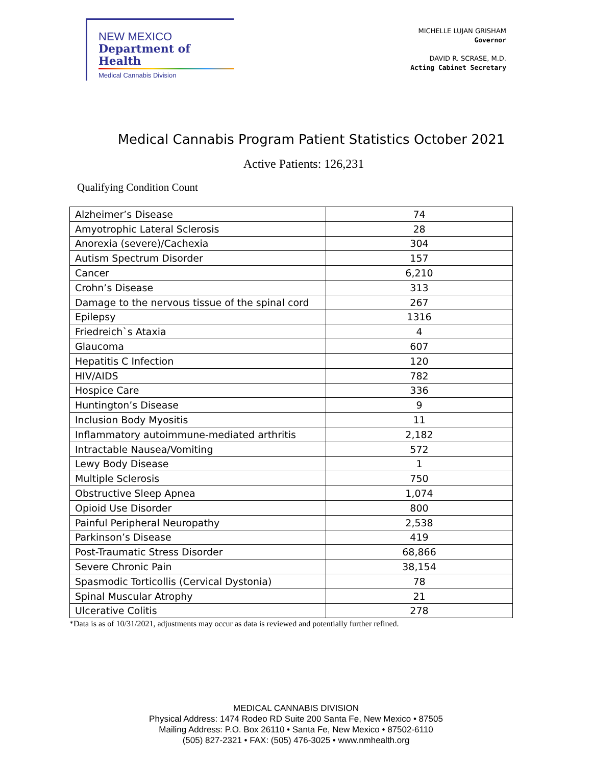NEW MEXICO
Department of Health
Medical Cannabis Division
MICHELLE LUJAN GRISHAM
Governor
DAVID R. SCRASE, M.D.
Acting Cabinet Secretary
Medical Cannabis Program Patient Statistics October 2021
Active Patients: 126,231
Qualifying Condition Count
| Alzheimer’s Disease | 74 |
| Amyotrophic Lateral Sclerosis | 28 |
| Anorexia (severe)/Cachexia | 304 |
| Autism Spectrum Disorder | 157 |
| Cancer | 6,210 |
| Crohn’s Disease | 313 |
| Damage to the nervous tissue of the spinal cord | 267 |
| Epilepsy | 1316 |
| Friedreich`s Ataxia | 4 |
| Glaucoma | 607 |
| Hepatitis C Infection | 120 |
| HIV/AIDS | 782 |
| Hospice Care | 336 |
| Huntington’s Disease | 9 |
| Inclusion Body Myositis | 11 |
| Inflammatory autoimmune-mediated arthritis | 2,182 |
| Intractable Nausea/Vomiting | 572 |
| Lewy Body Disease | 1 |
| Multiple Sclerosis | 750 |
| Obstructive Sleep Apnea | 1,074 |
| Opioid Use Disorder | 800 |
| Painful Peripheral Neuropathy | 2,538 |
| Parkinson’s Disease | 419 |
| Post-Traumatic Stress Disorder | 68,866 |
| Severe Chronic Pain | 38,154 |
| Spasmodic Torticollis (Cervical Dystonia) | 78 |
| Spinal Muscular Atrophy | 21 |
| Ulcerative Colitis | 278 |
*Data is as of 10/31/2021, adjustments may occur as data is reviewed and potentially further refined.
MEDICAL CANNABIS DIVISION
Physical Address: 1474 Rodeo RD Suite 200 Santa Fe, New Mexico • 87505
Mailing Address: P.O. Box 26110 • Santa Fe, New Mexico • 87502-6110
(505) 827-2321 • FAX: (505) 476-3025 • www.nmhealth.org